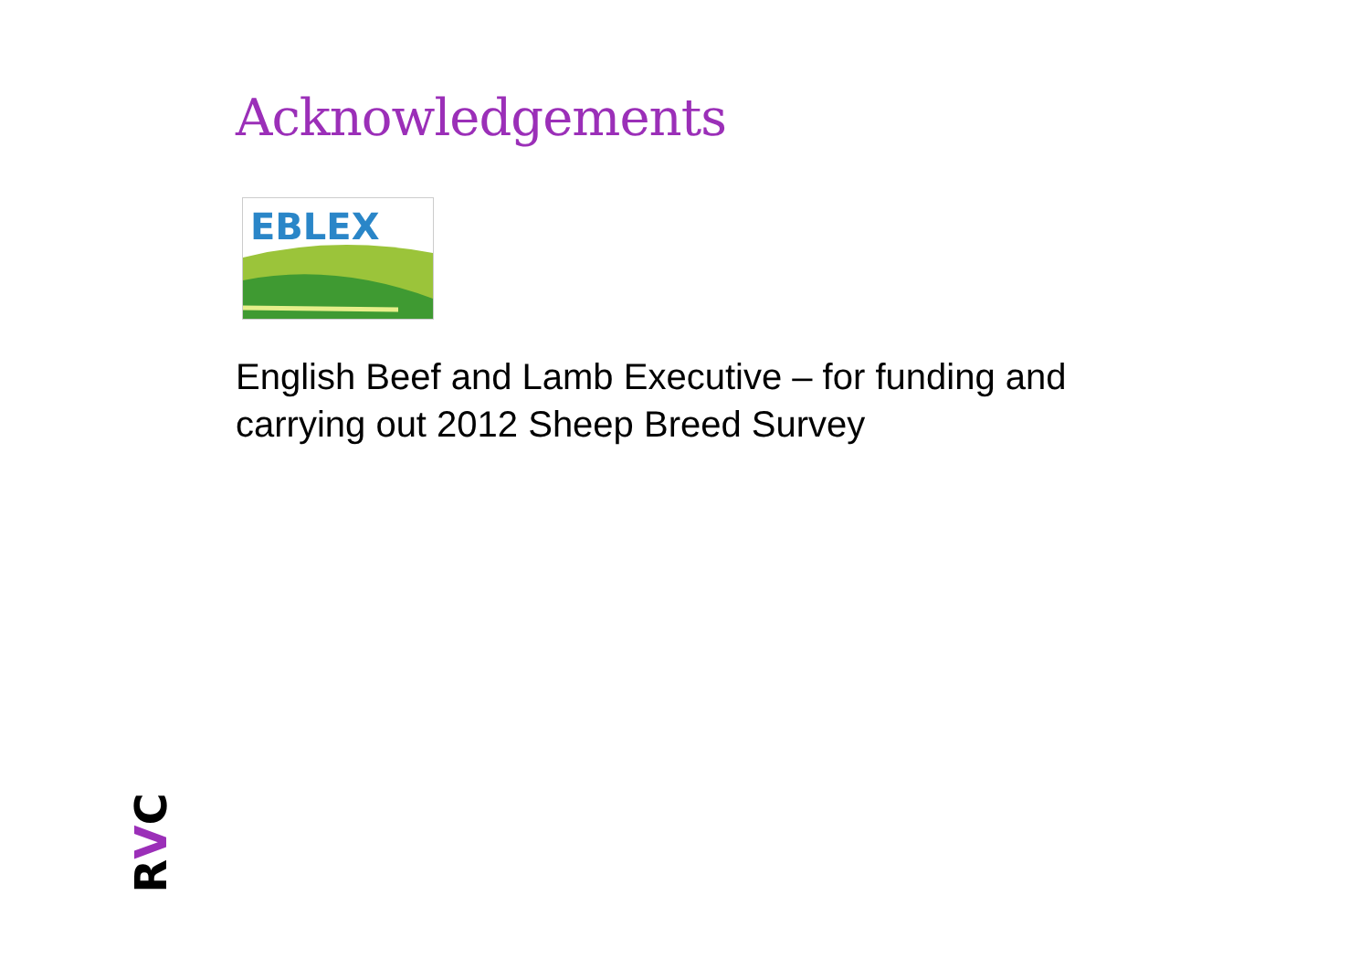Acknowledgements
EBLEX
English Beef and Lamb Executive – for funding and carrying out 2012 Sheep Breed Survey
RVC